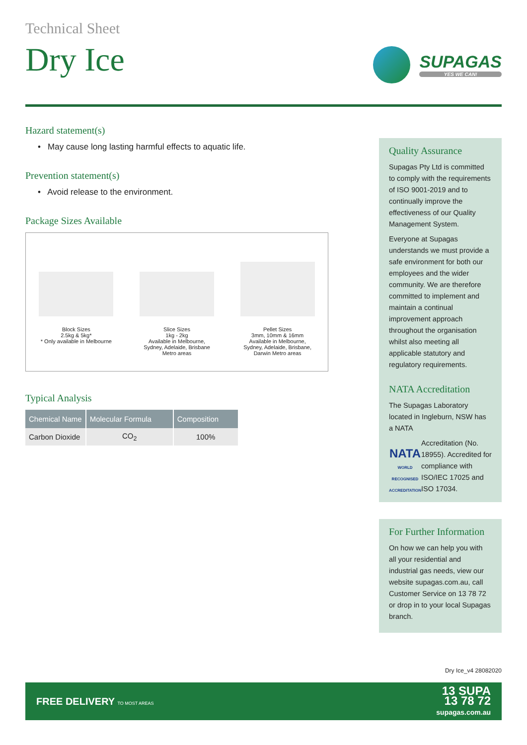Technical Sheet
Dry Ice
SUPAGAS
YES WE CAN!
Hazard statement(s)
• May cause long lasting harmful effects to aquatic life.
Prevention statement(s)
• Avoid release to the environment.
Package Sizes Available
Block Sizes
2.5kg & 5kg*
* Only available in Melbourne
Slice Sizes
1kg - 2kg
Available in Melbourne,
Sydney, Adelaide, Brisbane
Metro areas
Pellet Sizes
3mm, 10mm & 16mm
Available in Melbourne,
Sydney, Adelaide, Brisbane,
Darwin Metro areas
Typical Analysis
| Chemical Name | Molecular Formula | Composition |
| --- | --- | --- |
| Carbon Dioxide | CO<sub>2</sub> | 100% |
Quality Assurance
Supagas Pty Ltd is committed to comply with the requirements of ISO 9001-2019 and to continually improve the effectiveness of our Quality Management System.
Everyone at Supagas understands we must provide a safe environment for both our employees and the wider community. We are therefore committed to implement and maintain a continual improvement approach throughout the organisation whilst also meeting all applicable statutory and regulatory requirements.
NATA Accreditation
The Supagas Laboratory located in Ingleburn, NSW has a NATA
NATA
WORLD RECOGNISED
ACCREDITATION
Accreditation (No. 18955). Accredited for compliance with ISO/IEC 17025 and ISO 17034.
For Further Information
On how we can help you with all your residential and industrial gas needs, view our website supagas.com.au, call Customer Service on 13 78 72 or drop in to your local Supagas branch.
Dry Ice_v4 28082020
FREE DELIVERY TO MOST AREAS
13 SUPA
13 78 72
supagas.com.au